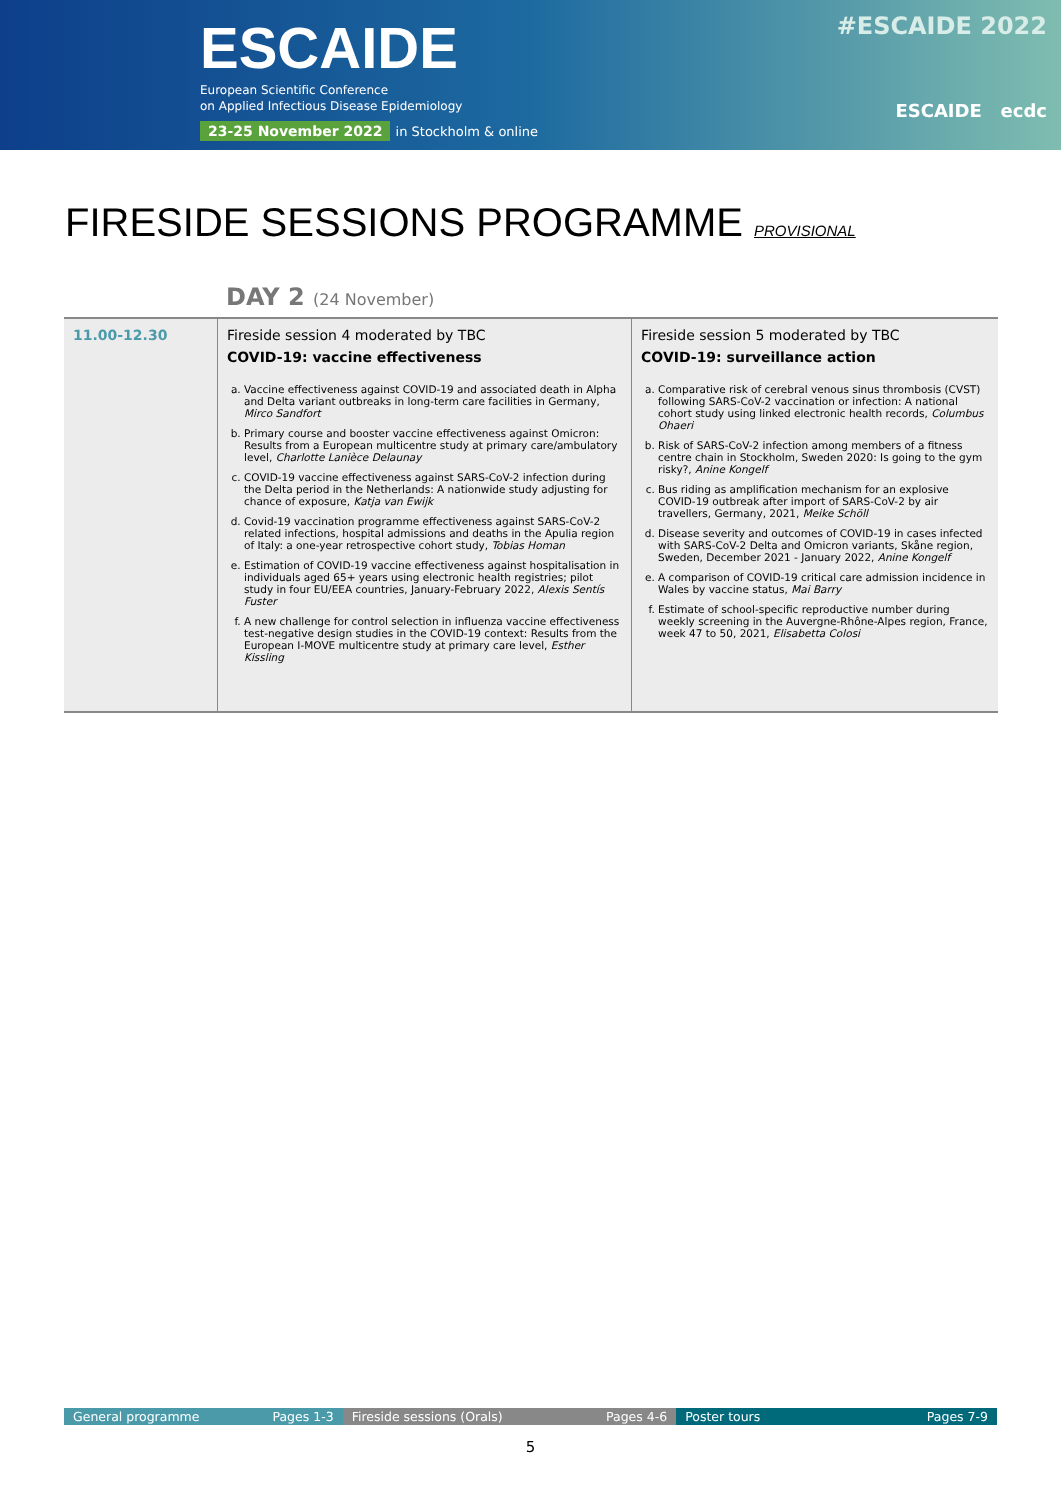ESCAIDE
European Scientific Conference
on Applied Infectious Disease Epidemiology
23-25 November 2022 in Stockholm & online
#ESCAIDE 2022
ESCAIDE ecdc
FIRESIDE SESSIONS PROGRAMME PROVISIONAL
DAY 2 (24 November)
| 11.00-12.30 | Fireside session 4 moderated by TBC COVID-19: vaccine effectiveness a. Vaccine effectiveness against COVID-19 and associated death in Alpha and Delta variant outbreaks in long-term care facilities in Germany, Mirco Sandfort b. Primary course and booster vaccine effectiveness against Omicron: Results from a European multicentre study at primary care/ambulatory level, Charlotte Lanièce Delaunay c. COVID-19 vaccine effectiveness against SARS-CoV-2 infection during the Delta period in the Netherlands: A nationwide study adjusting for chance of exposure, Katja van Ewijk d. Covid-19 vaccination programme effectiveness against SARS-CoV-2 related infections, hospital admissions and deaths in the Apulia region of Italy: a one-year retrospective cohort study, Tobias Homan e. Estimation of COVID-19 vaccine effectiveness against hospitalisation in individuals aged 65+ years using electronic health registries; pilot study in four EU/EEA countries, January-February 2022, Alexis Sentís Fuster f. A new challenge for control selection in influenza vaccine effectiveness test-negative design studies in the COVID-19 context: Results from the European I-MOVE multicentre study at primary care level, Esther Kissling | Fireside session 5 moderated by TBC COVID-19: surveillance action a. Comparative risk of cerebral venous sinus thrombosis (CVST) following SARS-CoV-2 vaccination or infection: A national cohort study using linked electronic health records, Columbus Ohaeri b. Risk of SARS-CoV-2 infection among members of a fitness centre chain in Stockholm, Sweden 2020: Is going to the gym risky?, Anine Kongelf c. Bus riding as amplification mechanism for an explosive COVID-19 outbreak after import of SARS-CoV-2 by air travellers, Germany, 2021, Meike Schöll d. Disease severity and outcomes of COVID-19 in cases infected with SARS-CoV-2 Delta and Omicron variants, Skåne region, Sweden, December 2021 - January 2022, Anine Kongelf e. A comparison of COVID-19 critical care admission incidence in Wales by vaccine status, Mai Barry f. Estimate of school-specific reproductive number during weekly screening in the Auvergne-Rhône-Alpes region, France, week 47 to 50, 2021, Elisabetta Colosi |
General programme Pages 1-3 Fireside sessions (Orals) Pages 4-6 Poster tours Pages 7-9
5